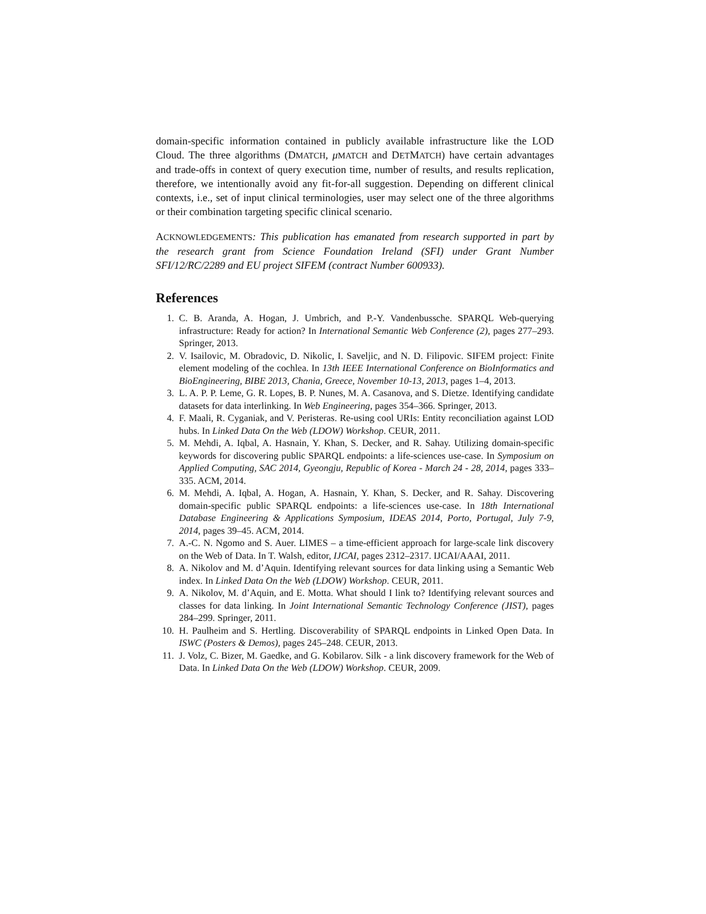domain-specific information contained in publicly available infrastructure like the LOD Cloud. The three algorithms (DMATCH, μMATCH and DETMATCH) have certain advantages and trade-offs in context of query execution time, number of results, and results replication, therefore, we intentionally avoid any fit-for-all suggestion. Depending on different clinical contexts, i.e., set of input clinical terminologies, user may select one of the three algorithms or their combination targeting specific clinical scenario.
ACKNOWLEDGEMENTS: This publication has emanated from research supported in part by the research grant from Science Foundation Ireland (SFI) under Grant Number SFI/12/RC/2289 and EU project SIFEM (contract Number 600933).
References
1. C. B. Aranda, A. Hogan, J. Umbrich, and P.-Y. Vandenbussche. SPARQL Web-querying infrastructure: Ready for action? In International Semantic Web Conference (2), pages 277–293. Springer, 2013.
2. V. Isailovic, M. Obradovic, D. Nikolic, I. Saveljic, and N. D. Filipovic. SIFEM project: Finite element modeling of the cochlea. In 13th IEEE International Conference on BioInformatics and BioEngineering, BIBE 2013, Chania, Greece, November 10-13, 2013, pages 1–4, 2013.
3. L. A. P. P. Leme, G. R. Lopes, B. P. Nunes, M. A. Casanova, and S. Dietze. Identifying candidate datasets for data interlinking. In Web Engineering, pages 354–366. Springer, 2013.
4. F. Maali, R. Cyganiak, and V. Peristeras. Re-using cool URIs: Entity reconciliation against LOD hubs. In Linked Data On the Web (LDOW) Workshop. CEUR, 2011.
5. M. Mehdi, A. Iqbal, A. Hasnain, Y. Khan, S. Decker, and R. Sahay. Utilizing domain-specific keywords for discovering public SPARQL endpoints: a life-sciences use-case. In Symposium on Applied Computing, SAC 2014, Gyeongju, Republic of Korea - March 24 - 28, 2014, pages 333–335. ACM, 2014.
6. M. Mehdi, A. Iqbal, A. Hogan, A. Hasnain, Y. Khan, S. Decker, and R. Sahay. Discovering domain-specific public SPARQL endpoints: a life-sciences use-case. In 18th International Database Engineering & Applications Symposium, IDEAS 2014, Porto, Portugal, July 7-9, 2014, pages 39–45. ACM, 2014.
7. A.-C. N. Ngomo and S. Auer. LIMES – a time-efficient approach for large-scale link discovery on the Web of Data. In T. Walsh, editor, IJCAI, pages 2312–2317. IJCAI/AAAI, 2011.
8. A. Nikolov and M. d’Aquin. Identifying relevant sources for data linking using a Semantic Web index. In Linked Data On the Web (LDOW) Workshop. CEUR, 2011.
9. A. Nikolov, M. d’Aquin, and E. Motta. What should I link to? Identifying relevant sources and classes for data linking. In Joint International Semantic Technology Conference (JIST), pages 284–299. Springer, 2011.
10. H. Paulheim and S. Hertling. Discoverability of SPARQL endpoints in Linked Open Data. In ISWC (Posters & Demos), pages 245–248. CEUR, 2013.
11. J. Volz, C. Bizer, M. Gaedke, and G. Kobilarov. Silk - a link discovery framework for the Web of Data. In Linked Data On the Web (LDOW) Workshop. CEUR, 2009.